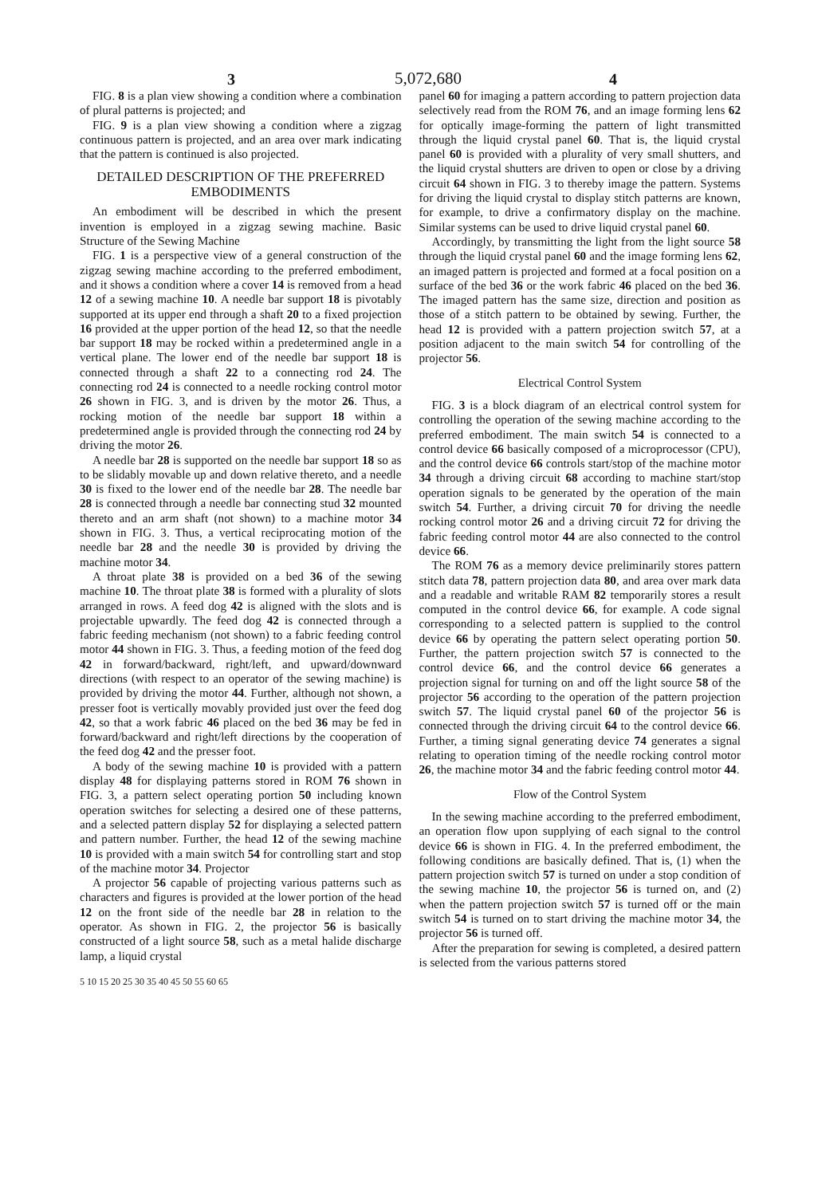3 5,072,680 4
FIG. 8 is a plan view showing a condition where a combination of plural patterns is projected; and
FIG. 9 is a plan view showing a condition where a zigzag continuous pattern is projected, and an area over mark indicating that the pattern is continued is also projected.
DETAILED DESCRIPTION OF THE PREFERRED EMBODIMENTS
An embodiment will be described in which the present invention is employed in a zigzag sewing machine. Basic Structure of the Sewing Machine
FIG. 1 is a perspective view of a general construction of the zigzag sewing machine according to the preferred embodiment, and it shows a condition where a cover 14 is removed from a head 12 of a sewing machine 10. A needle bar support 18 is pivotably supported at its upper end through a shaft 20 to a fixed projection 16 provided at the upper portion of the head 12, so that the needle bar support 18 may be rocked within a predetermined angle in a vertical plane. The lower end of the needle bar support 18 is connected through a shaft 22 to a connecting rod 24. The connecting rod 24 is connected to a needle rocking control motor 26 shown in FIG. 3, and is driven by the motor 26. Thus, a rocking motion of the needle bar support 18 within a predetermined angle is provided through the connecting rod 24 by driving the motor 26.
A needle bar 28 is supported on the needle bar support 18 so as to be slidably movable up and down relative thereto, and a needle 30 is fixed to the lower end of the needle bar 28. The needle bar 28 is connected through a needle bar connecting stud 32 mounted thereto and an arm shaft (not shown) to a machine motor 34 shown in FIG. 3. Thus, a vertical reciprocating motion of the needle bar 28 and the needle 30 is provided by driving the machine motor 34.
A throat plate 38 is provided on a bed 36 of the sewing machine 10. The throat plate 38 is formed with a plurality of slots arranged in rows. A feed dog 42 is aligned with the slots and is projectable upwardly. The feed dog 42 is connected through a fabric feeding mechanism (not shown) to a fabric feeding control motor 44 shown in FIG. 3. Thus, a feeding motion of the feed dog 42 in forward/backward, right/left, and upward/downward directions (with respect to an operator of the sewing machine) is provided by driving the motor 44. Further, although not shown, a presser foot is vertically movably provided just over the feed dog 42, so that a work fabric 46 placed on the bed 36 may be fed in forward/backward and right/left directions by the cooperation of the feed dog 42 and the presser foot.
A body of the sewing machine 10 is provided with a pattern display 48 for displaying patterns stored in ROM 76 shown in FIG. 3, a pattern select operating portion 50 including known operation switches for selecting a desired one of these patterns, and a selected pattern display 52 for displaying a selected pattern and pattern number. Further, the head 12 of the sewing machine 10 is provided with a main switch 54 for controlling start and stop of the machine motor 34. Projector
A projector 56 capable of projecting various patterns such as characters and figures is provided at the lower portion of the head 12 on the front side of the needle bar 28 in relation to the operator. As shown in FIG. 2, the projector 56 is basically constructed of a light source 58, such as a metal halide discharge lamp, a liquid crystal
panel 60 for imaging a pattern according to pattern projection data selectively read from the ROM 76, and an image forming lens 62 for optically image-forming the pattern of light transmitted through the liquid crystal panel 60. That is, the liquid crystal panel 60 is provided with a plurality of very small shutters, and the liquid crystal shutters are driven to open or close by a driving circuit 64 shown in FIG. 3 to thereby image the pattern. Systems for driving the liquid crystal to display stitch patterns are known, for example, to drive a confirmatory display on the machine. Similar systems can be used to drive liquid crystal panel 60.
Accordingly, by transmitting the light from the light source 58 through the liquid crystal panel 60 and the image forming lens 62, an imaged pattern is projected and formed at a focal position on a surface of the bed 36 or the work fabric 46 placed on the bed 36. The imaged pattern has the same size, direction and position as those of a stitch pattern to be obtained by sewing. Further, the head 12 is provided with a pattern projection switch 57, at a position adjacent to the main switch 54 for controlling of the projector 56.
Electrical Control System
FIG. 3 is a block diagram of an electrical control system for controlling the operation of the sewing machine according to the preferred embodiment. The main switch 54 is connected to a control device 66 basically composed of a microprocessor (CPU), and the control device 66 controls start/stop of the machine motor 34 through a driving circuit 68 according to machine start/stop operation signals to be generated by the operation of the main switch 54. Further, a driving circuit 70 for driving the needle rocking control motor 26 and a driving circuit 72 for driving the fabric feeding control motor 44 are also connected to the control device 66.
The ROM 76 as a memory device preliminarily stores pattern stitch data 78, pattern projection data 80, and area over mark data and a readable and writable RAM 82 temporarily stores a result computed in the control device 66, for example. A code signal corresponding to a selected pattern is supplied to the control device 66 by operating the pattern select operating portion 50. Further, the pattern projection switch 57 is connected to the control device 66, and the control device 66 generates a projection signal for turning on and off the light source 58 of the projector 56 according to the operation of the pattern projection switch 57. The liquid crystal panel 60 of the projector 56 is connected through the driving circuit 64 to the control device 66. Further, a timing signal generating device 74 generates a signal relating to operation timing of the needle rocking control motor 26, the machine motor 34 and the fabric feeding control motor 44.
Flow of the Control System
In the sewing machine according to the preferred embodiment, an operation flow upon supplying of each signal to the control device 66 is shown in FIG. 4. In the preferred embodiment, the following conditions are basically defined. That is, (1) when the pattern projection switch 57 is turned on under a stop condition of the sewing machine 10, the projector 56 is turned on, and (2) when the pattern projection switch 57 is turned off or the main switch 54 is turned on to start driving the machine motor 34, the projector 56 is turned off.
After the preparation for sewing is completed, a desired pattern is selected from the various patterns stored
5 10 15 20 25 30 35 40 45 50 55 60 65